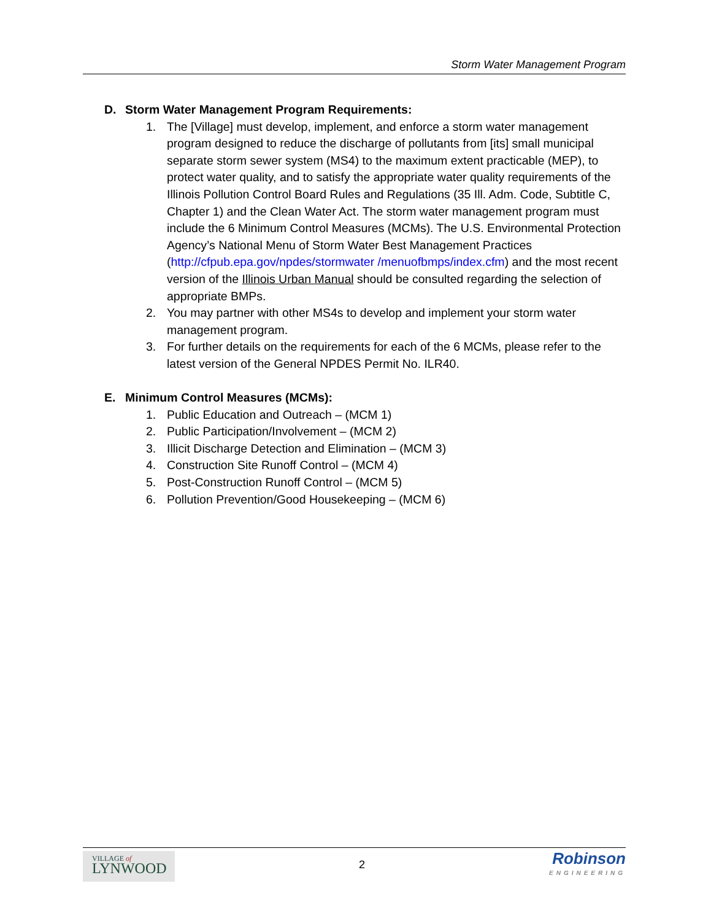Storm Water Management Program
D. Storm Water Management Program Requirements:
1. The [Village] must develop, implement, and enforce a storm water management program designed to reduce the discharge of pollutants from [its] small municipal separate storm sewer system (MS4) to the maximum extent practicable (MEP), to protect water quality, and to satisfy the appropriate water quality requirements of the Illinois Pollution Control Board Rules and Regulations (35 Ill. Adm. Code, Subtitle C, Chapter 1) and the Clean Water Act. The storm water management program must include the 6 Minimum Control Measures (MCMs). The U.S. Environmental Protection Agency’s National Menu of Storm Water Best Management Practices (http://cfpub.epa.gov/npdes/stormwater /menuofbmps/index.cfm) and the most recent version of the Illinois Urban Manual should be consulted regarding the selection of appropriate BMPs.
2. You may partner with other MS4s to develop and implement your storm water management program.
3. For further details on the requirements for each of the 6 MCMs, please refer to the latest version of the General NPDES Permit No. ILR40.
E. Minimum Control Measures (MCMs):
1. Public Education and Outreach – (MCM 1)
2. Public Participation/Involvement – (MCM 2)
3. Illicit Discharge Detection and Elimination – (MCM 3)
4. Construction Site Runoff Control – (MCM 4)
5. Post-Construction Runoff Control – (MCM 5)
6. Pollution Prevention/Good Housekeeping – (MCM 6)
VILLAGE of
LYNWOOD
2
Robinson
ENGINEERING